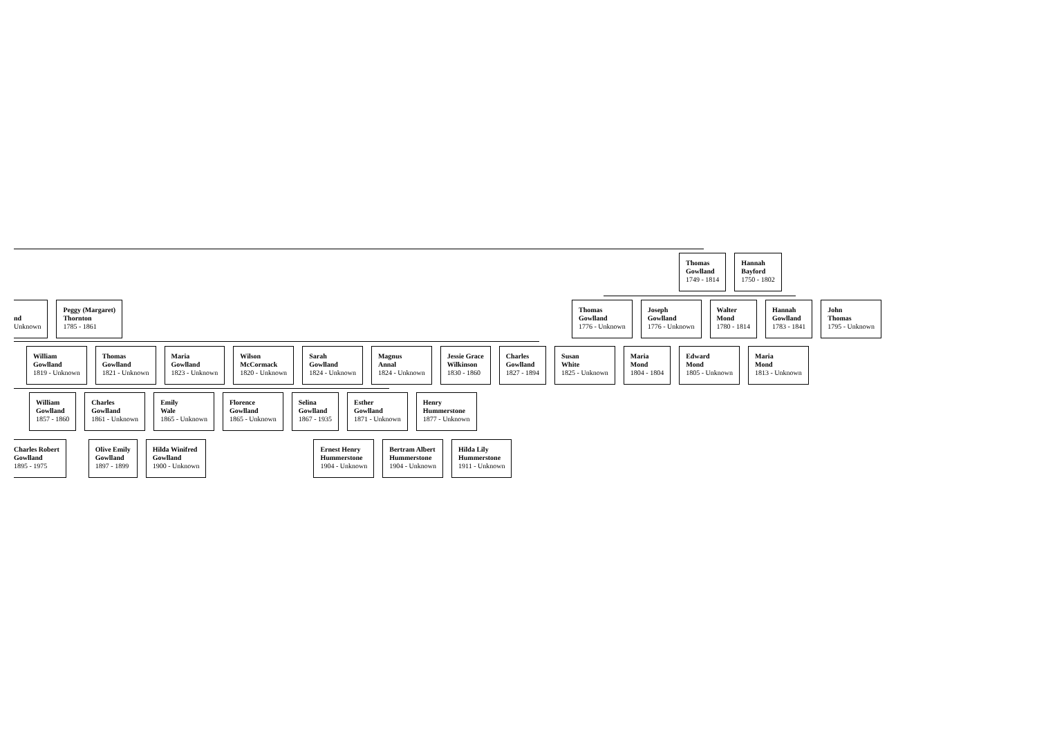Thomas
Gowlland
1749 - 1814
Hannah
Bayford
1750 - 1802
nd
Unknown
Peggy (Margaret)
Thornton
1785 - 1861
Thomas
Gowlland
1776 - Unknown
Joseph
Gowlland
1776 - Unknown
Walter
Mond
1780 - 1814
Hannah
Gowlland
1783 - 1841
John
Thomas
1795 - Unknown
William
Gowlland
1819 - Unknown
Thomas
Gowlland
1821 - Unknown
Maria
Gowlland
1823 - Unknown
Wilson
McCormack
1820 - Unknown
Sarah
Gowlland
1824 - Unknown
Magnus
Annal
1824 - Unknown
Jessie Grace
Wilkinson
1830 - 1860
Charles
Gowlland
1827 - 1894
Susan
White
1825 - Unknown
Maria
Mond
1804 - 1804
Edward
Mond
1805 - Unknown
Maria
Mond
1813 - Unknown
William
Gowlland
1857 - 1860
Charles
Gowlland
1861 - Unknown
Emily
Wale
1865 - Unknown
Florence
Gowlland
1865 - Unknown
Selina
Gowlland
1867 - 1935
Esther
Gowlland
1871 - Unknown
Henry
Hummerstone
1877 - Unknown
Charles Robert
Gowlland
1895 - 1975
Olive Emily
Gowlland
1897 - 1899
Hilda Winifred
Gowlland
1900 - Unknown
Ernest Henry
Hummerstone
1904 - Unknown
Bertram Albert
Hummerstone
1904 - Unknown
Hilda Lily
Hummerstone
1911 - Unknown